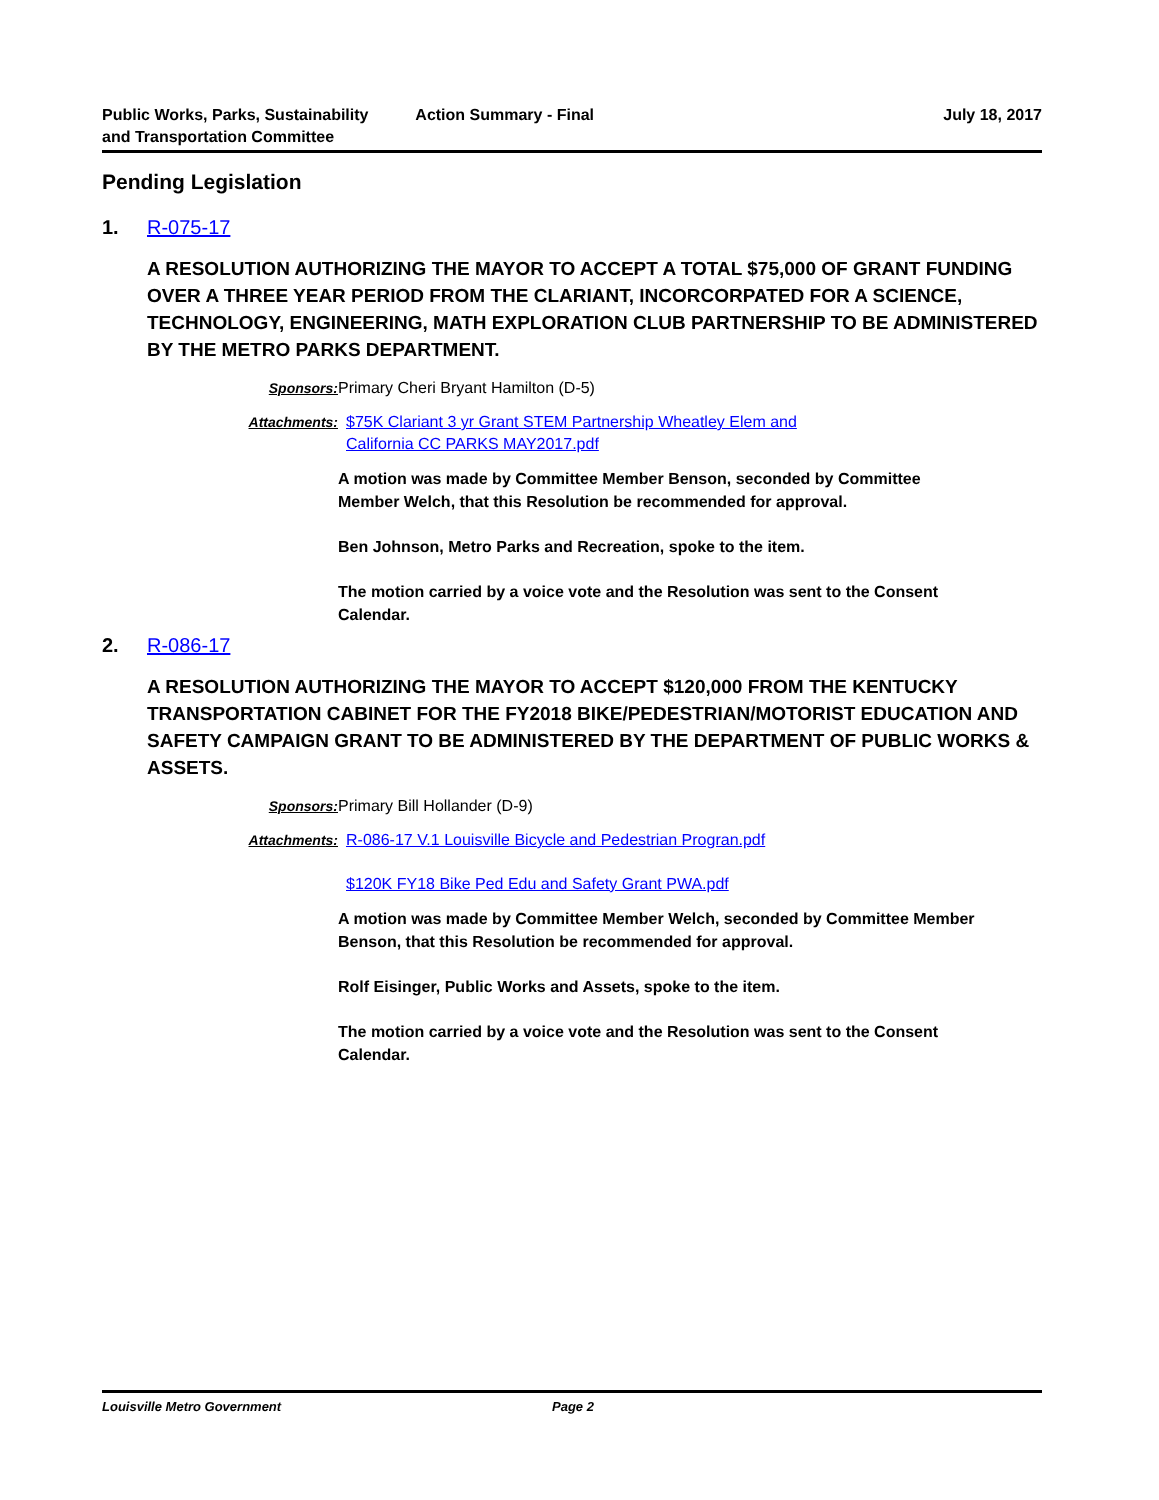Public Works, Parks, Sustainability
and Transportation Committee
Action Summary - Final July 18, 2017
Pending Legislation
1. R-075-17
A RESOLUTION AUTHORIZING THE MAYOR TO ACCEPT A TOTAL $75,000 OF GRANT FUNDING OVER A THREE YEAR PERIOD FROM THE CLARIANT, INCORCORPATED FOR A SCIENCE, TECHNOLOGY, ENGINEERING, MATH EXPLORATION CLUB PARTNERSHIP TO BE ADMINISTERED BY THE METRO PARKS DEPARTMENT.
Sponsors: Primary Cheri Bryant Hamilton (D-5)
Attachments: $75K Clariant 3 yr Grant STEM Partnership Wheatley Elem and
California CC PARKS MAY2017.pdf
A motion was made by Committee Member Benson, seconded by Committee Member Welch, that this Resolution be recommended for approval.
Ben Johnson, Metro Parks and Recreation, spoke to the item.
The motion carried by a voice vote and the Resolution was sent to the Consent Calendar.
2. R-086-17
A RESOLUTION AUTHORIZING THE MAYOR TO ACCEPT $120,000 FROM THE KENTUCKY TRANSPORTATION CABINET FOR THE FY2018 BIKE/PEDESTRIAN/MOTORIST EDUCATION AND SAFETY CAMPAIGN GRANT TO BE ADMINISTERED BY THE DEPARTMENT OF PUBLIC WORKS & ASSETS.
Sponsors: Primary Bill Hollander (D-9)
Attachments: R-086-17 V.1 Louisville Bicycle and Pedestrian Progran.pdf
$120K FY18 Bike Ped Edu and Safety Grant PWA.pdf
A motion was made by Committee Member Welch, seconded by Committee Member Benson, that this Resolution be recommended for approval.
Rolf Eisinger, Public Works and Assets, spoke to the item.
The motion carried by a voice vote and the Resolution was sent to the Consent Calendar.
Louisville Metro Government Page 2